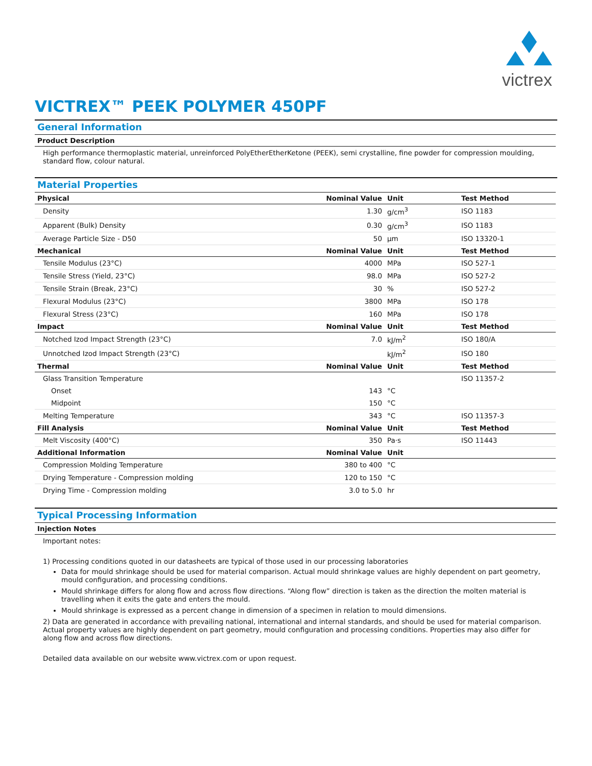victrex
VICTREX™ PEEK POLYMER 450PF
General Information
Product Description
High performance thermoplastic material, unreinforced PolyEtherEtherKetone (PEEK), semi crystalline, fine powder for compression moulding, standard flow, colour natural.
Material Properties
| Physical | Nominal Value | Unit | Test Method |
| --- | --- | --- | --- |
| Density | 1.30 | g/cm<sup>3</sup> | ISO 1183 |
| Apparent (Bulk) Density | 0.30 | g/cm<sup>3</sup> | ISO 1183 |
| Average Particle Size - D50 | 50 | µm | ISO 13320-1 |
| Mechanical | Nominal Value | Unit | Test Method |
| Tensile Modulus (23°C) | 4000 | MPa | ISO 527-1 |
| Tensile Stress (Yield, 23°C) | 98.0 | MPa | ISO 527-2 |
| Tensile Strain (Break, 23°C) | 30 | % | ISO 527-2 |
| Flexural Modulus (23°C) | 3800 | MPa | ISO 178 |
| Flexural Stress (23°C) | 160 | MPa | ISO 178 |
| Impact | Nominal Value | Unit | Test Method |
| Notched Izod Impact Strength (23°C) | 7.0 | kJ/m<sup>2</sup> | ISO 180/A |
| Unnotched Izod Impact Strength (23°C) | | kJ/m<sup>2</sup> | ISO 180 |
| Thermal | Nominal Value | Unit | Test Method |
| Glass Transition Temperature | | | ISO 11357-2 |
| Onset | 143 | °C | |
| Midpoint | 150 | °C | |
| Melting Temperature | 343 | °C | ISO 11357-3 |
| Fill Analysis | Nominal Value | Unit | Test Method |
| Melt Viscosity (400°C) | 350 | Pa·s | ISO 11443 |
| Additional Information | Nominal Value | Unit | |
| Compression Molding Temperature | 380 to 400 | °C | |
| Drying Temperature - Compression molding | 120 to 150 | °C | |
| Drying Time - Compression molding | 3.0 to 5.0 | hr | |
Typical Processing Information
Injection Notes
Important notes:
1) Processing conditions quoted in our datasheets are typical of those used in our processing laboratories
Data for mould shrinkage should be used for material comparison. Actual mould shrinkage values are highly dependent on part geometry, mould configuration, and processing conditions.
Mould shrinkage differs for along flow and across flow directions. “Along flow” direction is taken as the direction the molten material is travelling when it exits the gate and enters the mould.
Mould shrinkage is expressed as a percent change in dimension of a specimen in relation to mould dimensions.
2) Data are generated in accordance with prevailing national, international and internal standards, and should be used for material comparison. Actual property values are highly dependent on part geometry, mould configuration and processing conditions. Properties may also differ for along flow and across flow directions.
Detailed data available on our website www.victrex.com or upon request.